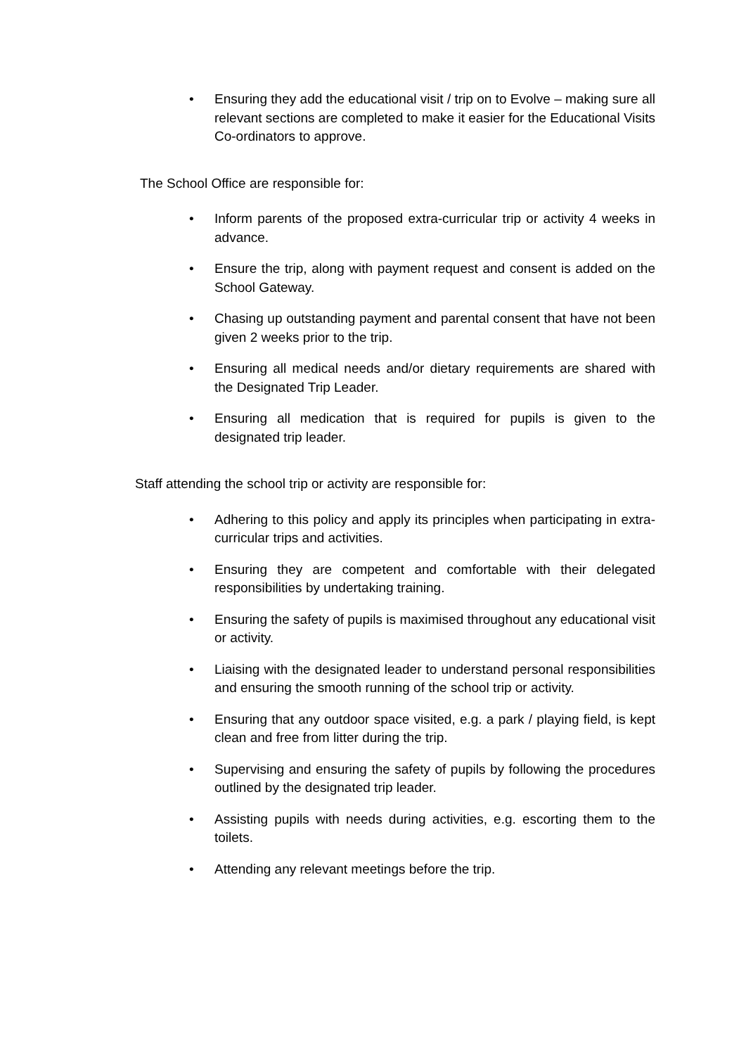• Ensuring they add the educational visit / trip on to Evolve – making sure all relevant sections are completed to make it easier for the Educational Visits Co-ordinators to approve.
The School Office are responsible for:
• Inform parents of the proposed extra-curricular trip or activity 4 weeks in advance.
• Ensure the trip, along with payment request and consent is added on the School Gateway.
• Chasing up outstanding payment and parental consent that have not been given 2 weeks prior to the trip.
• Ensuring all medical needs and/or dietary requirements are shared with the Designated Trip Leader.
• Ensuring all medication that is required for pupils is given to the designated trip leader.
Staff attending the school trip or activity are responsible for:
• Adhering to this policy and apply its principles when participating in extra-curricular trips and activities.
• Ensuring they are competent and comfortable with their delegated responsibilities by undertaking training.
• Ensuring the safety of pupils is maximised throughout any educational visit or activity.
• Liaising with the designated leader to understand personal responsibilities and ensuring the smooth running of the school trip or activity.
• Ensuring that any outdoor space visited, e.g. a park / playing field, is kept clean and free from litter during the trip.
• Supervising and ensuring the safety of pupils by following the procedures outlined by the designated trip leader.
• Assisting pupils with needs during activities, e.g. escorting them to the toilets.
• Attending any relevant meetings before the trip.